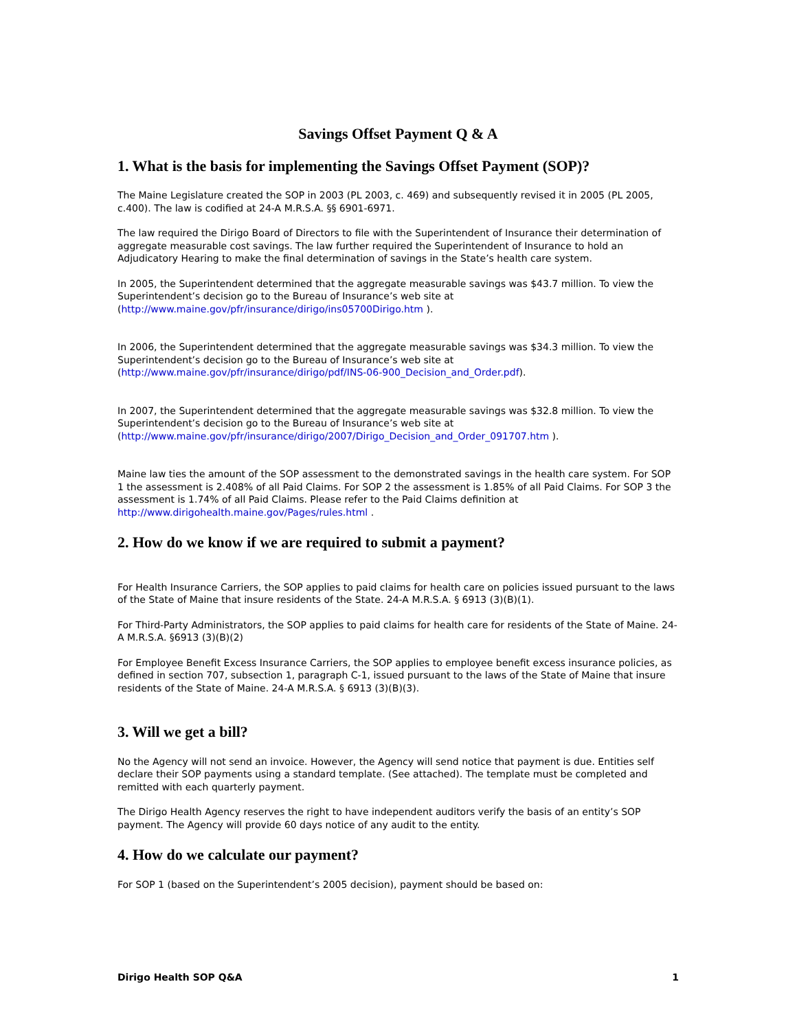Savings Offset Payment Q & A
1. What is the basis for implementing the Savings Offset Payment (SOP)?
The Maine Legislature created the SOP in 2003 (PL 2003, c. 469) and subsequently revised it in 2005 (PL 2005, c.400). The law is codified at 24-A M.R.S.A. §§ 6901-6971.
The law required the Dirigo Board of Directors to file with the Superintendent of Insurance their determination of aggregate measurable cost savings. The law further required the Superintendent of Insurance to hold an Adjudicatory Hearing to make the final determination of savings in the State’s health care system.
In 2005, the Superintendent determined that the aggregate measurable savings was $43.7 million. To view the Superintendent’s decision go to the Bureau of Insurance’s web site at (http://www.maine.gov/pfr/insurance/dirigo/ins05700Dirigo.htm ).
In 2006, the Superintendent determined that the aggregate measurable savings was $34.3 million. To view the Superintendent’s decision go to the Bureau of Insurance’s web site at (http://www.maine.gov/pfr/insurance/dirigo/pdf/INS-06-900_Decision_and_Order.pdf).
In 2007, the Superintendent determined that the aggregate measurable savings was $32.8 million. To view the Superintendent’s decision go to the Bureau of Insurance’s web site at (http://www.maine.gov/pfr/insurance/dirigo/2007/Dirigo_Decision_and_Order_091707.htm ).
Maine law ties the amount of the SOP assessment to the demonstrated savings in the health care system. For SOP 1 the assessment is 2.408% of all Paid Claims. For SOP 2 the assessment is 1.85% of all Paid Claims. For SOP 3 the assessment is 1.74% of all Paid Claims. Please refer to the Paid Claims definition at http://www.dirigohealth.maine.gov/Pages/rules.html .
2. How do we know if we are required to submit a payment?
For Health Insurance Carriers, the SOP applies to paid claims for health care on policies issued pursuant to the laws of the State of Maine that insure residents of the State. 24-A M.R.S.A. § 6913 (3)(B)(1).
For Third-Party Administrators, the SOP applies to paid claims for health care for residents of the State of Maine. 24-A M.R.S.A. §6913 (3)(B)(2)
For Employee Benefit Excess Insurance Carriers, the SOP applies to employee benefit excess insurance policies, as defined in section 707, subsection 1, paragraph C-1, issued pursuant to the laws of the State of Maine that insure residents of the State of Maine. 24-A M.R.S.A. § 6913 (3)(B)(3).
3. Will we get a bill?
No the Agency will not send an invoice. However, the Agency will send notice that payment is due. Entities self declare their SOP payments using a standard template. (See attached). The template must be completed and remitted with each quarterly payment.
The Dirigo Health Agency reserves the right to have independent auditors verify the basis of an entity’s SOP payment. The Agency will provide 60 days notice of any audit to the entity.
4. How do we calculate our payment?
For SOP 1 (based on the Superintendent’s 2005 decision), payment should be based on:
Dirigo Health SOP Q&A 1